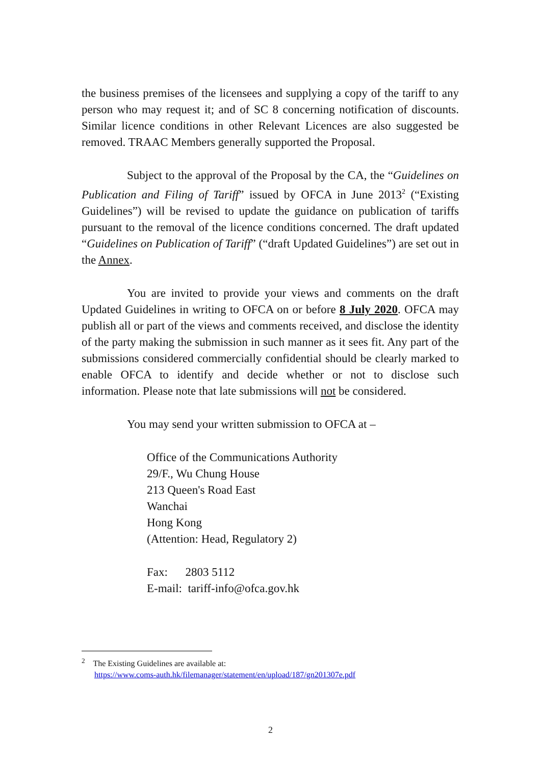the business premises of the licensees and supplying a copy of the tariff to any person who may request it; and of SC 8 concerning notification of discounts. Similar licence conditions in other Relevant Licences are also suggested be removed. TRAAC Members generally supported the Proposal.
Subject to the approval of the Proposal by the CA, the “Guidelines on Publication and Filing of Tariff” issued by OFCA in June 2013<sup>2</sup> (“Existing Guidelines”) will be revised to update the guidance on publication of tariffs pursuant to the removal of the licence conditions concerned. The draft updated “Guidelines on Publication of Tariff” (“draft Updated Guidelines”) are set out in the Annex.
You are invited to provide your views and comments on the draft Updated Guidelines in writing to OFCA on or before 8 July 2020. OFCA may publish all or part of the views and comments received, and disclose the identity of the party making the submission in such manner as it sees fit. Any part of the submissions considered commercially confidential should be clearly marked to enable OFCA to identify and decide whether or not to disclose such information. Please note that late submissions will not be considered.
You may send your written submission to OFCA at –
Office of the Communications Authority
29/F., Wu Chung House
213 Queen's Road East
Wanchai
Hong Kong
(Attention: Head, Regulatory 2)
Fax: 2803 5112
E-mail: tariff-info@ofca.gov.hk
<sup>2</sup> The Existing Guidelines are available at:
https://www.coms-auth.hk/filemanager/statement/en/upload/187/gn201307e.pdf
2